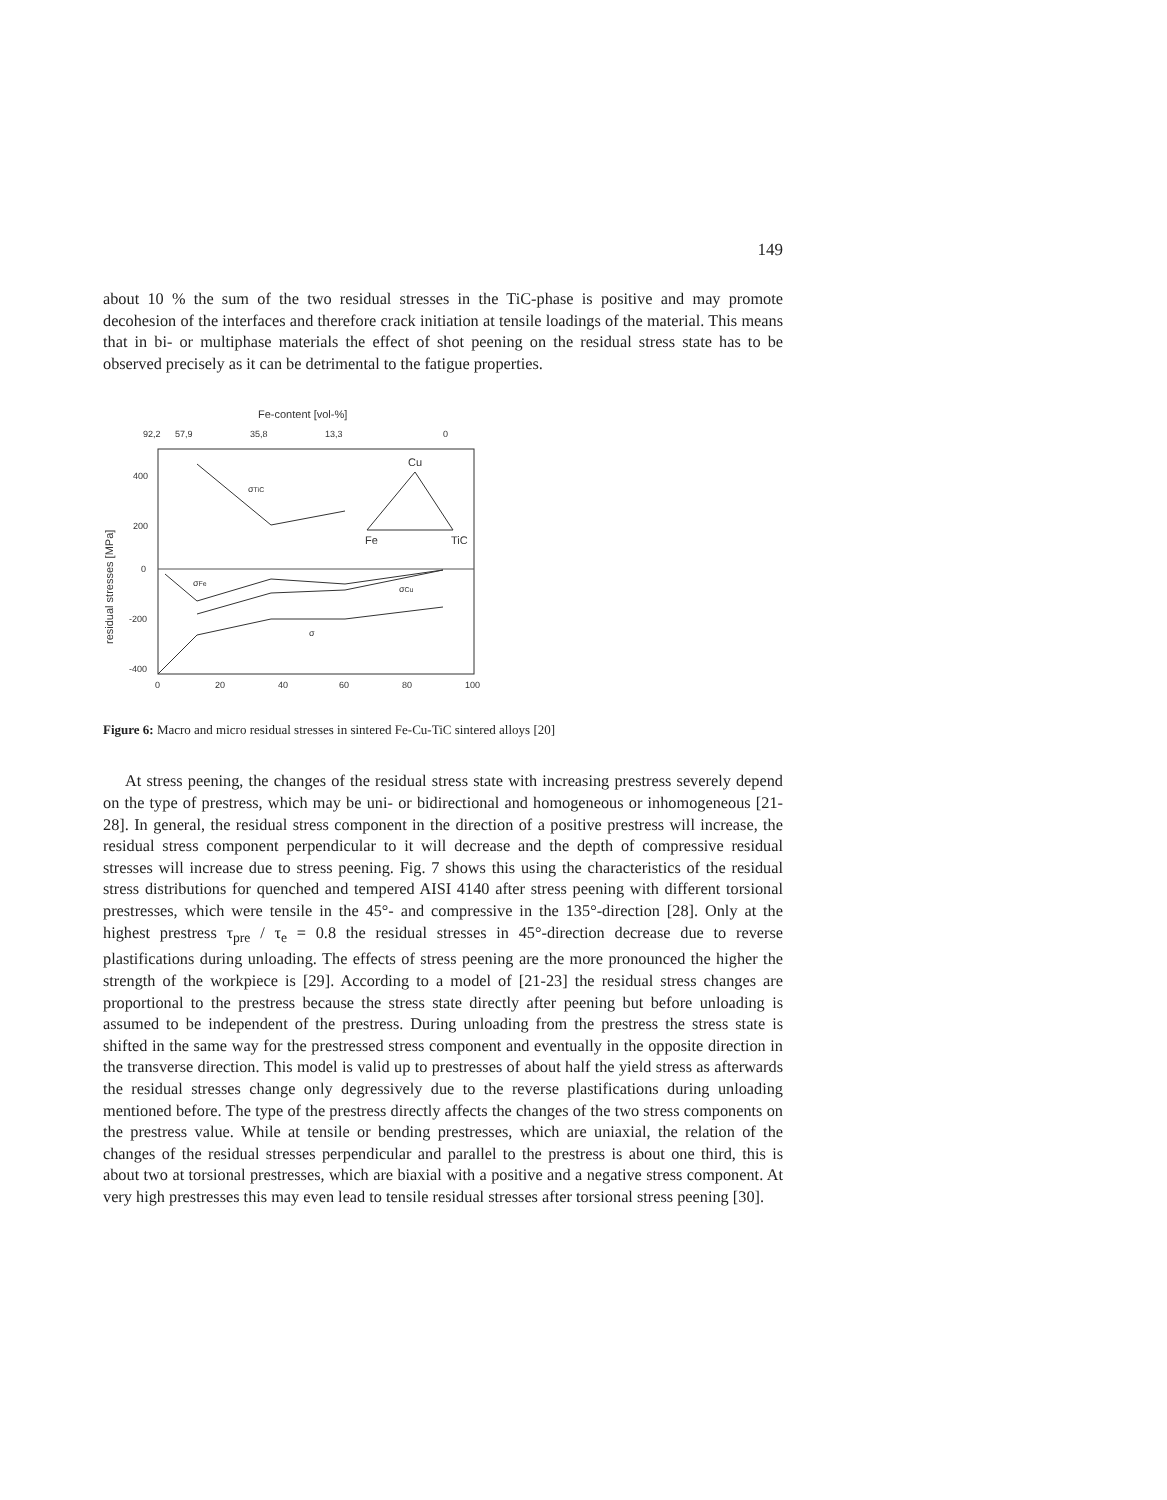149
about 10 % the sum of the two residual stresses in the TiC-phase is positive and may promote decohesion of the interfaces and therefore crack initiation at tensile loadings of the material. This means that in bi- or multiphase materials the effect of shot peening on the residual stress state has to be observed precisely as it can be detrimental to the fatigue properties.
Fe-content [vol-%]
92,2
57,9
35,8
13,3
0
400
200
0
-200
-400
residual stresses [MPa]
Cu
Fe
TiC
σTiC
σFe
σCu
σ
0
20
40
60
80
100
Figure 6: Macro and micro residual stresses in sintered Fe-Cu-TiC sintered alloys [20]
At stress peening, the changes of the residual stress state with increasing prestress severely depend on the type of prestress, which may be uni- or bidirectional and homogeneous or inhomogeneous [21-28]. In general, the residual stress component in the direction of a positive prestress will increase, the residual stress component perpendicular to it will decrease and the depth of compressive residual stresses will increase due to stress peening. Fig. 7 shows this using the characteristics of the residual stress distributions for quenched and tempered AISI 4140 after stress peening with different torsional prestresses, which were tensile in the 45°- and compressive in the 135°-direction [28]. Only at the highest prestress τ<sub>pre</sub> / τ<sub>e</sub> = 0.8 the residual stresses in 45°-direction decrease due to reverse plastifications during unloading. The effects of stress peening are the more pronounced the higher the strength of the workpiece is [29]. According to a model of [21-23] the residual stress changes are proportional to the prestress because the stress state directly after peening but before unloading is assumed to be independent of the prestress. During unloading from the prestress the stress state is shifted in the same way for the prestressed stress component and eventually in the opposite direction in the transverse direction. This model is valid up to prestresses of about half the yield stress as afterwards the residual stresses change only degressively due to the reverse plastifications during unloading mentioned before. The type of the prestress directly affects the changes of the two stress components on the prestress value. While at tensile or bending prestresses, which are uniaxial, the relation of the changes of the residual stresses perpendicular and parallel to the prestress is about one third, this is about two at torsional prestresses, which are biaxial with a positive and a negative stress component. At very high prestresses this may even lead to tensile residual stresses after torsional stress peening [30].